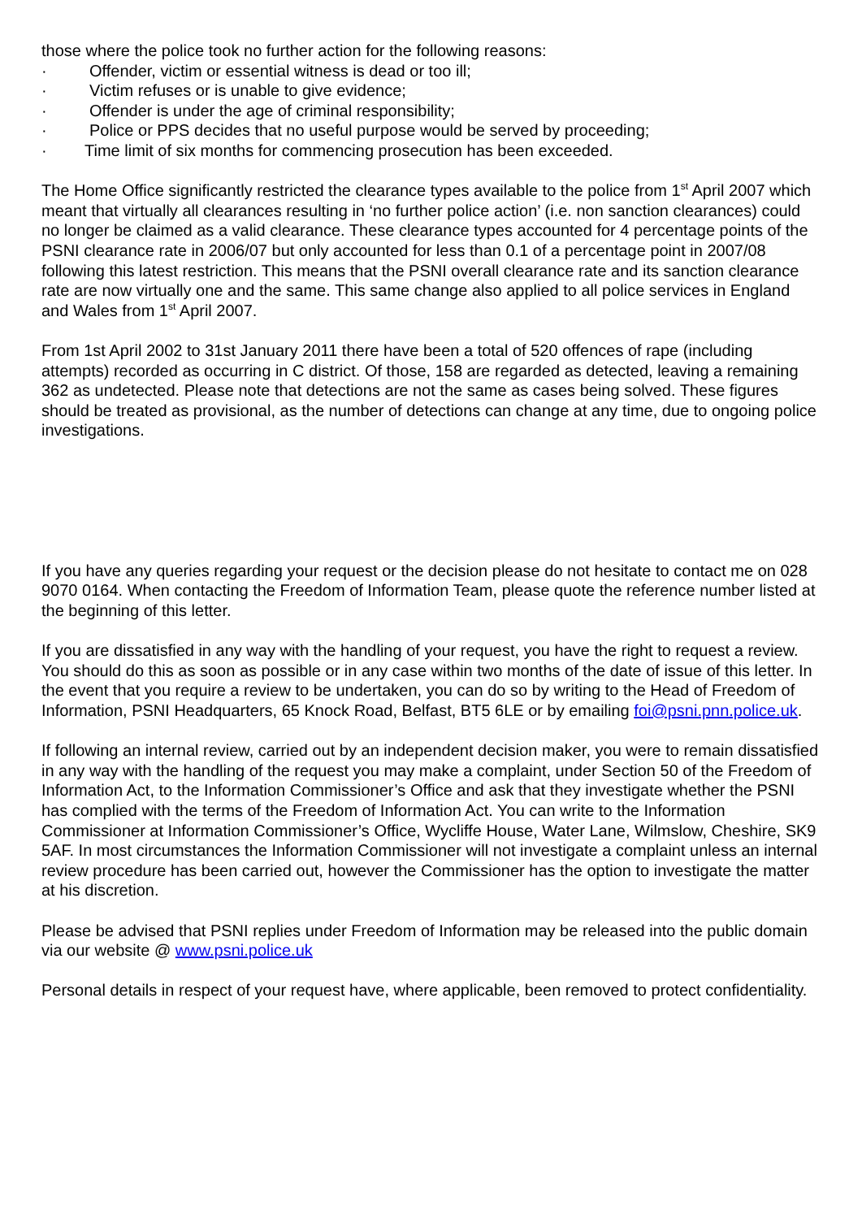those where the police took no further action for the following reasons:
· Offender, victim or essential witness is dead or too ill;
· Victim refuses or is unable to give evidence;
· Offender is under the age of criminal responsibility;
· Police or PPS decides that no useful purpose would be served by proceeding;
· Time limit of six months for commencing prosecution has been exceeded.
The Home Office significantly restricted the clearance types available to the police from 1<sup>st</sup> April 2007 which meant that virtually all clearances resulting in ‘no further police action’ (i.e. non sanction clearances) could no longer be claimed as a valid clearance. These clearance types accounted for 4 percentage points of the PSNI clearance rate in 2006/07 but only accounted for less than 0.1 of a percentage point in 2007/08 following this latest restriction. This means that the PSNI overall clearance rate and its sanction clearance rate are now virtually one and the same. This same change also applied to all police services in England and Wales from 1<sup>st</sup> April 2007.
From 1st April 2002 to 31st January 2011 there have been a total of 520 offences of rape (including attempts) recorded as occurring in C district. Of those, 158 are regarded as detected, leaving a remaining 362 as undetected. Please note that detections are not the same as cases being solved. These figures should be treated as provisional, as the number of detections can change at any time, due to ongoing police investigations.
If you have any queries regarding your request or the decision please do not hesitate to contact me on 028 9070 0164. When contacting the Freedom of Information Team, please quote the reference number listed at the beginning of this letter.
If you are dissatisfied in any way with the handling of your request, you have the right to request a review. You should do this as soon as possible or in any case within two months of the date of issue of this letter. In the event that you require a review to be undertaken, you can do so by writing to the Head of Freedom of Information, PSNI Headquarters, 65 Knock Road, Belfast, BT5 6LE or by emailing foi@psni.pnn.police.uk.
If following an internal review, carried out by an independent decision maker, you were to remain dissatisfied in any way with the handling of the request you may make a complaint, under Section 50 of the Freedom of Information Act, to the Information Commissioner’s Office and ask that they investigate whether the PSNI has complied with the terms of the Freedom of Information Act. You can write to the Information Commissioner at Information Commissioner’s Office, Wycliffe House, Water Lane, Wilmslow, Cheshire, SK9 5AF. In most circumstances the Information Commissioner will not investigate a complaint unless an internal review procedure has been carried out, however the Commissioner has the option to investigate the matter at his discretion.
Please be advised that PSNI replies under Freedom of Information may be released into the public domain via our website @ www.psni.police.uk
Personal details in respect of your request have, where applicable, been removed to protect confidentiality.